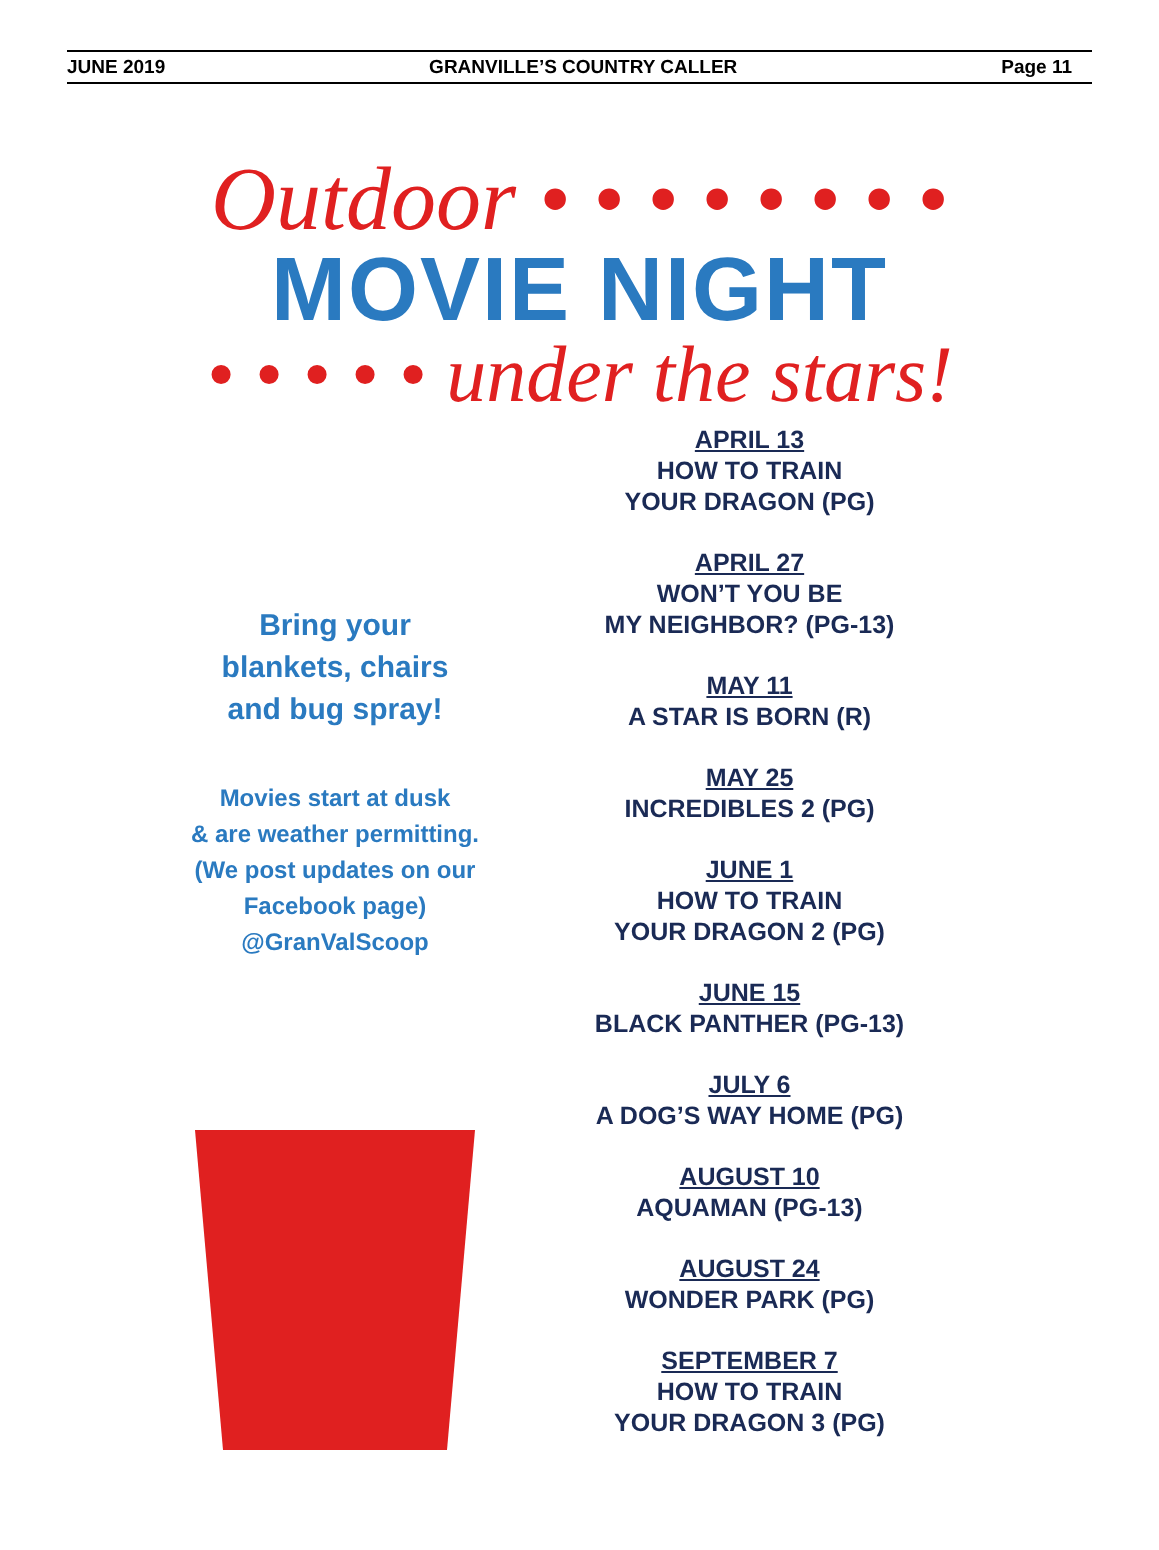JUNE 2019 GRANVILLE’S COUNTRY CALLER Page 11
Outdoor • • • • • • • •
MOVIE NIGHT
• • • • • under the stars!
Bring your
blankets, chairs
and bug spray!
Movies start at dusk
& are weather permitting.
(We post updates on our
Facebook page)
@GranValScoop
APRIL 13
HOW TO TRAIN
YOUR DRAGON (PG)
APRIL 27
WON’T YOU BE
MY NEIGHBOR? (PG-13)
MAY 11
A STAR IS BORN (R)
MAY 25
INCREDIBLES 2 (PG)
JUNE 1
HOW TO TRAIN
YOUR DRAGON 2 (PG)
JUNE 15
BLACK PANTHER (PG-13)
JULY 6
A DOG’S WAY HOME (PG)
AUGUST 10
AQUAMAN (PG-13)
AUGUST 24
WONDER PARK (PG)
SEPTEMBER 7
HOW TO TRAIN
YOUR DRAGON 3 (PG)